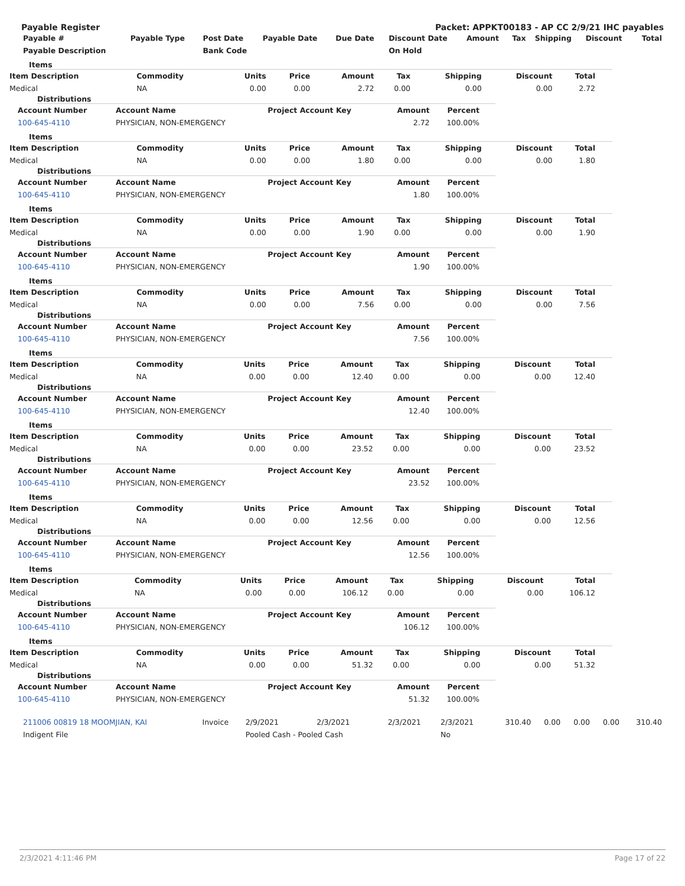Payable Register Packet: APPKT00183 - AP CC 2/9/21 IHC payables
| Payable # | Payable Type | Post Date | Payable Date | Due Date | Discount Date | Amount | Tax | Shipping | Discount | Total |
| --- | --- | --- | --- | --- | --- | --- | --- | --- | --- | --- |
| Payable Description | | Bank Code | | | On Hold | | | | | |
Items
| Item Description | Commodity | Units | Price | Amount | Tax | Shipping | Discount | Total |
| --- | --- | --- | --- | --- | --- | --- | --- | --- |
| Medical | NA | 0.00 | 0.00 | 2.72 | 0.00 | 0.00 | 0.00 | 2.72 |
Distributions
| Account Number | Account Name | Project Account Key | Amount | Percent |
| --- | --- | --- | --- | --- |
| 100-645-4110 | PHYSICIAN, NON-EMERGENCY | | 2.72 | 100.00% |
Items
| Item Description | Commodity | Units | Price | Amount | Tax | Shipping | Discount | Total |
| --- | --- | --- | --- | --- | --- | --- | --- | --- |
| Medical | NA | 0.00 | 0.00 | 1.80 | 0.00 | 0.00 | 0.00 | 1.80 |
Distributions
| Account Number | Account Name | Project Account Key | Amount | Percent |
| --- | --- | --- | --- | --- |
| 100-645-4110 | PHYSICIAN, NON-EMERGENCY | | 1.80 | 100.00% |
Items
| Item Description | Commodity | Units | Price | Amount | Tax | Shipping | Discount | Total |
| --- | --- | --- | --- | --- | --- | --- | --- | --- |
| Medical | NA | 0.00 | 0.00 | 1.90 | 0.00 | 0.00 | 0.00 | 1.90 |
Distributions
| Account Number | Account Name | Project Account Key | Amount | Percent |
| --- | --- | --- | --- | --- |
| 100-645-4110 | PHYSICIAN, NON-EMERGENCY | | 1.90 | 100.00% |
Items
| Item Description | Commodity | Units | Price | Amount | Tax | Shipping | Discount | Total |
| --- | --- | --- | --- | --- | --- | --- | --- | --- |
| Medical | NA | 0.00 | 0.00 | 7.56 | 0.00 | 0.00 | 0.00 | 7.56 |
Distributions
| Account Number | Account Name | Project Account Key | Amount | Percent |
| --- | --- | --- | --- | --- |
| 100-645-4110 | PHYSICIAN, NON-EMERGENCY | | 7.56 | 100.00% |
Items
| Item Description | Commodity | Units | Price | Amount | Tax | Shipping | Discount | Total |
| --- | --- | --- | --- | --- | --- | --- | --- | --- |
| Medical | NA | 0.00 | 0.00 | 12.40 | 0.00 | 0.00 | 0.00 | 12.40 |
Distributions
| Account Number | Account Name | Project Account Key | Amount | Percent |
| --- | --- | --- | --- | --- |
| 100-645-4110 | PHYSICIAN, NON-EMERGENCY | | 12.40 | 100.00% |
Items
| Item Description | Commodity | Units | Price | Amount | Tax | Shipping | Discount | Total |
| --- | --- | --- | --- | --- | --- | --- | --- | --- |
| Medical | NA | 0.00 | 0.00 | 23.52 | 0.00 | 0.00 | 0.00 | 23.52 |
Distributions
| Account Number | Account Name | Project Account Key | Amount | Percent |
| --- | --- | --- | --- | --- |
| 100-645-4110 | PHYSICIAN, NON-EMERGENCY | | 23.52 | 100.00% |
Items
| Item Description | Commodity | Units | Price | Amount | Tax | Shipping | Discount | Total |
| --- | --- | --- | --- | --- | --- | --- | --- | --- |
| Medical | NA | 0.00 | 0.00 | 12.56 | 0.00 | 0.00 | 0.00 | 12.56 |
Distributions
| Account Number | Account Name | Project Account Key | Amount | Percent |
| --- | --- | --- | --- | --- |
| 100-645-4110 | PHYSICIAN, NON-EMERGENCY | | 12.56 | 100.00% |
Items
| Item Description | Commodity | Units | Price | Amount | Tax | Shipping | Discount | Total |
| --- | --- | --- | --- | --- | --- | --- | --- | --- |
| Medical | NA | 0.00 | 0.00 | 106.12 | 0.00 | 0.00 | 0.00 | 106.12 |
Distributions
| Account Number | Account Name | Project Account Key | Amount | Percent |
| --- | --- | --- | --- | --- |
| 100-645-4110 | PHYSICIAN, NON-EMERGENCY | | 106.12 | 100.00% |
Items
| Item Description | Commodity | Units | Price | Amount | Tax | Shipping | Discount | Total |
| --- | --- | --- | --- | --- | --- | --- | --- | --- |
| Medical | NA | 0.00 | 0.00 | 51.32 | 0.00 | 0.00 | 0.00 | 51.32 |
Distributions
| Account Number | Account Name | Project Account Key | Amount | Percent |
| --- | --- | --- | --- | --- |
| 100-645-4110 | PHYSICIAN, NON-EMERGENCY | | 51.32 | 100.00% |
| 211006 00819 18 MOOMJIAN, KAI | Invoice | 2/9/2021 | 2/3/2021 | 2/3/2021 | 2/3/2021 | 310.40 | 0.00 | 0.00 | 0.00 | 310.40 |
| Indigent File | | Pooled Cash - Pooled Cash | | | No | | | | | |
2/3/2021 4:11:46 PM Page 17 of 22